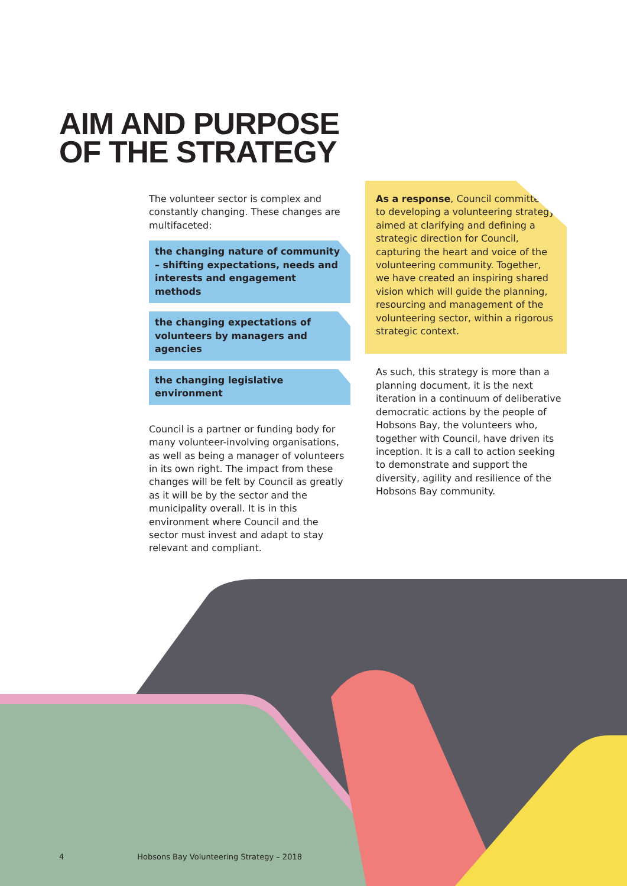AIM AND PURPOSE
OF THE STRATEGY
The volunteer sector is complex and constantly changing. These changes are multifaceted:
the changing nature of community – shifting expectations, needs and interests and engagement methods
the changing expectations of volunteers by managers and agencies
the changing legislative environment
Council is a partner or funding body for many volunteer-involving organisations, as well as being a manager of volunteers in its own right. The impact from these changes will be felt by Council as greatly as it will be by the sector and the municipality overall. It is in this environment where Council and the sector must invest and adapt to stay relevant and compliant.
As a response, Council committed to developing a volunteering strategy aimed at clarifying and defining a strategic direction for Council, capturing the heart and voice of the volunteering community. Together, we have created an inspiring shared vision which will guide the planning, resourcing and management of the volunteering sector, within a rigorous strategic context.
As such, this strategy is more than a planning document, it is the next iteration in a continuum of deliberative democratic actions by the people of Hobsons Bay, the volunteers who, together with Council, have driven its inception. It is a call to action seeking to demonstrate and support the diversity, agility and resilience of the Hobsons Bay community.
4 Hobsons Bay Volunteering Strategy – 2018